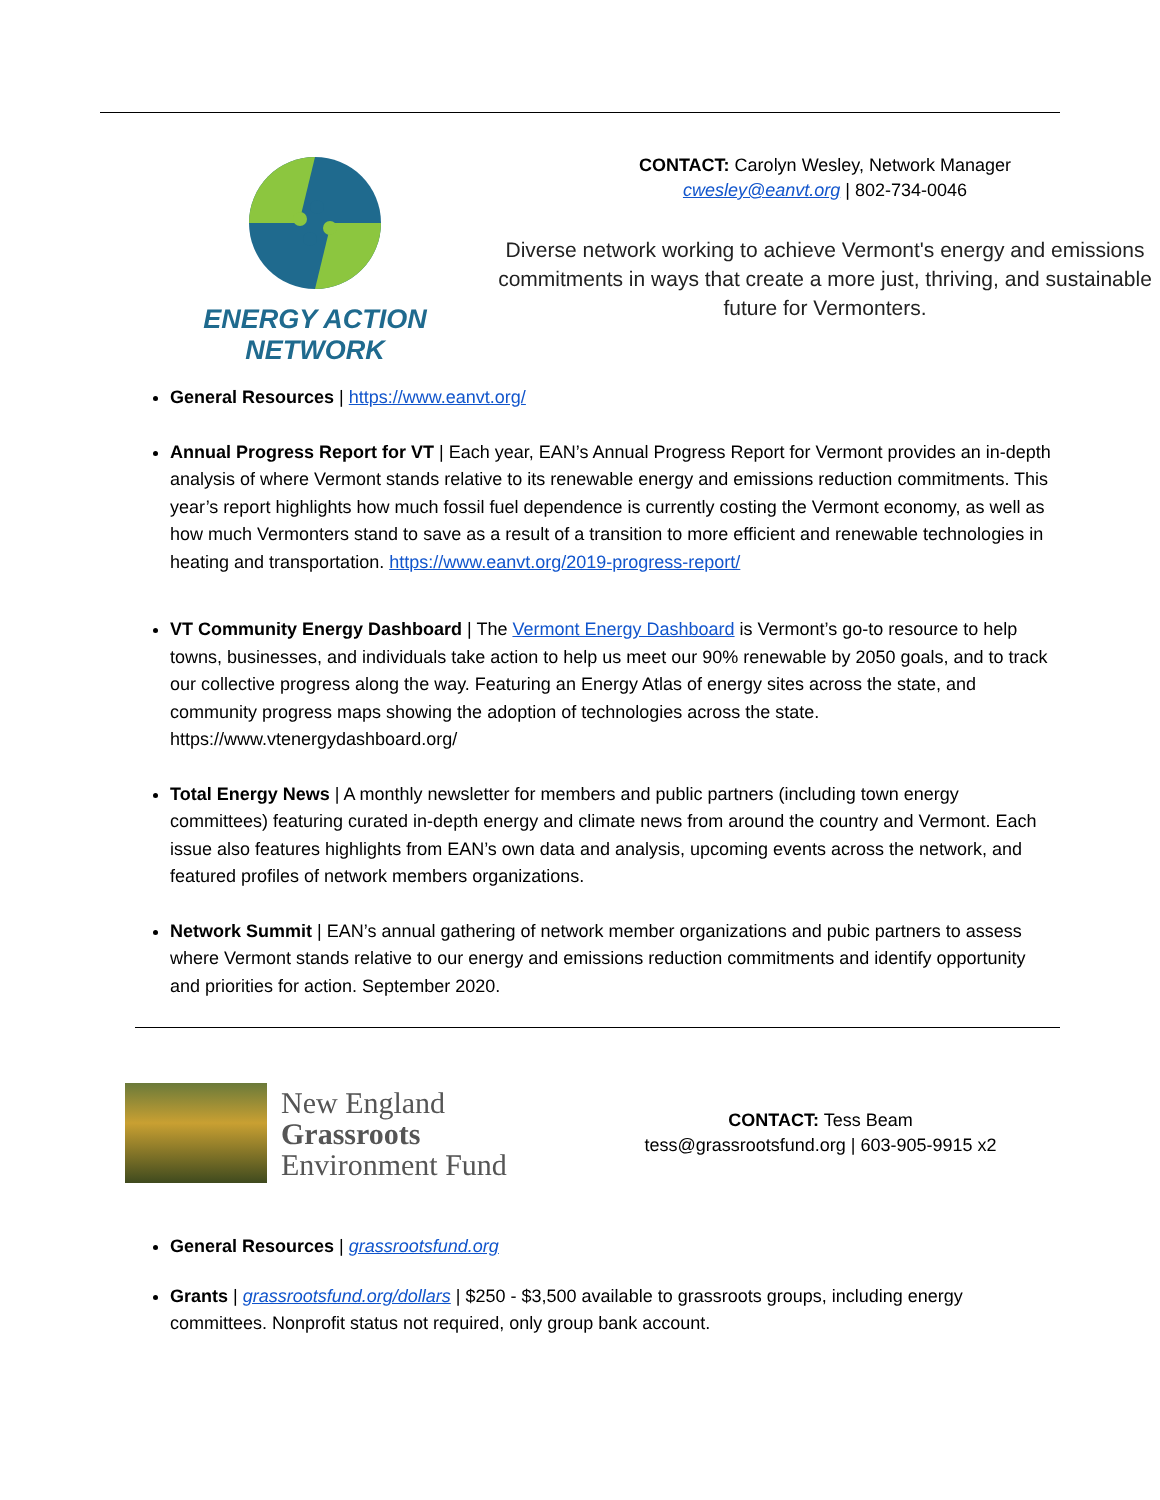ENERGY ACTION NETWORK
CONTACT: Carolyn Wesley, Network Manager
cwesley@eanvt.org | 802-734-0046
Diverse network working to achieve Vermont's energy and emissions commitments in ways that create a more just, thriving, and sustainable future for Vermonters.
General Resources | https://www.eanvt.org/
Annual Progress Report for VT | Each year, EAN’s Annual Progress Report for Vermont provides an in-depth analysis of where Vermont stands relative to its renewable energy and emissions reduction commitments. This year’s report highlights how much fossil fuel dependence is currently costing the Vermont economy, as well as how much Vermonters stand to save as a result of a transition to more efficient and renewable technologies in heating and transportation. https://www.eanvt.org/2019-progress-report/
VT Community Energy Dashboard | The Vermont Energy Dashboard is Vermont’s go-to resource to help towns, businesses, and individuals take action to help us meet our 90% renewable by 2050 goals, and to track our collective progress along the way. Featuring an Energy Atlas of energy sites across the state, and community progress maps showing the adoption of technologies across the state. https://www.vtenergydashboard.org/
Total Energy News | A monthly newsletter for members and public partners (including town energy committees) featuring curated in-depth energy and climate news from around the country and Vermont. Each issue also features highlights from EAN’s own data and analysis, upcoming events across the network, and featured profiles of network members organizations.
Network Summit | EAN’s annual gathering of network member organizations and pubic partners to assess where Vermont stands relative to our energy and emissions reduction commitments and identify opportunity and priorities for action. September 2020.
New England
Grassroots
Environment Fund
CONTACT: Tess Beam
tess@grassrootsfund.org | 603-905-9915 x2
General Resources | grassrootsfund.org
Grants | grassrootsfund.org/dollars | $250 - $3,500 available to grassroots groups, including energy committees. Nonprofit status not required, only group bank account.